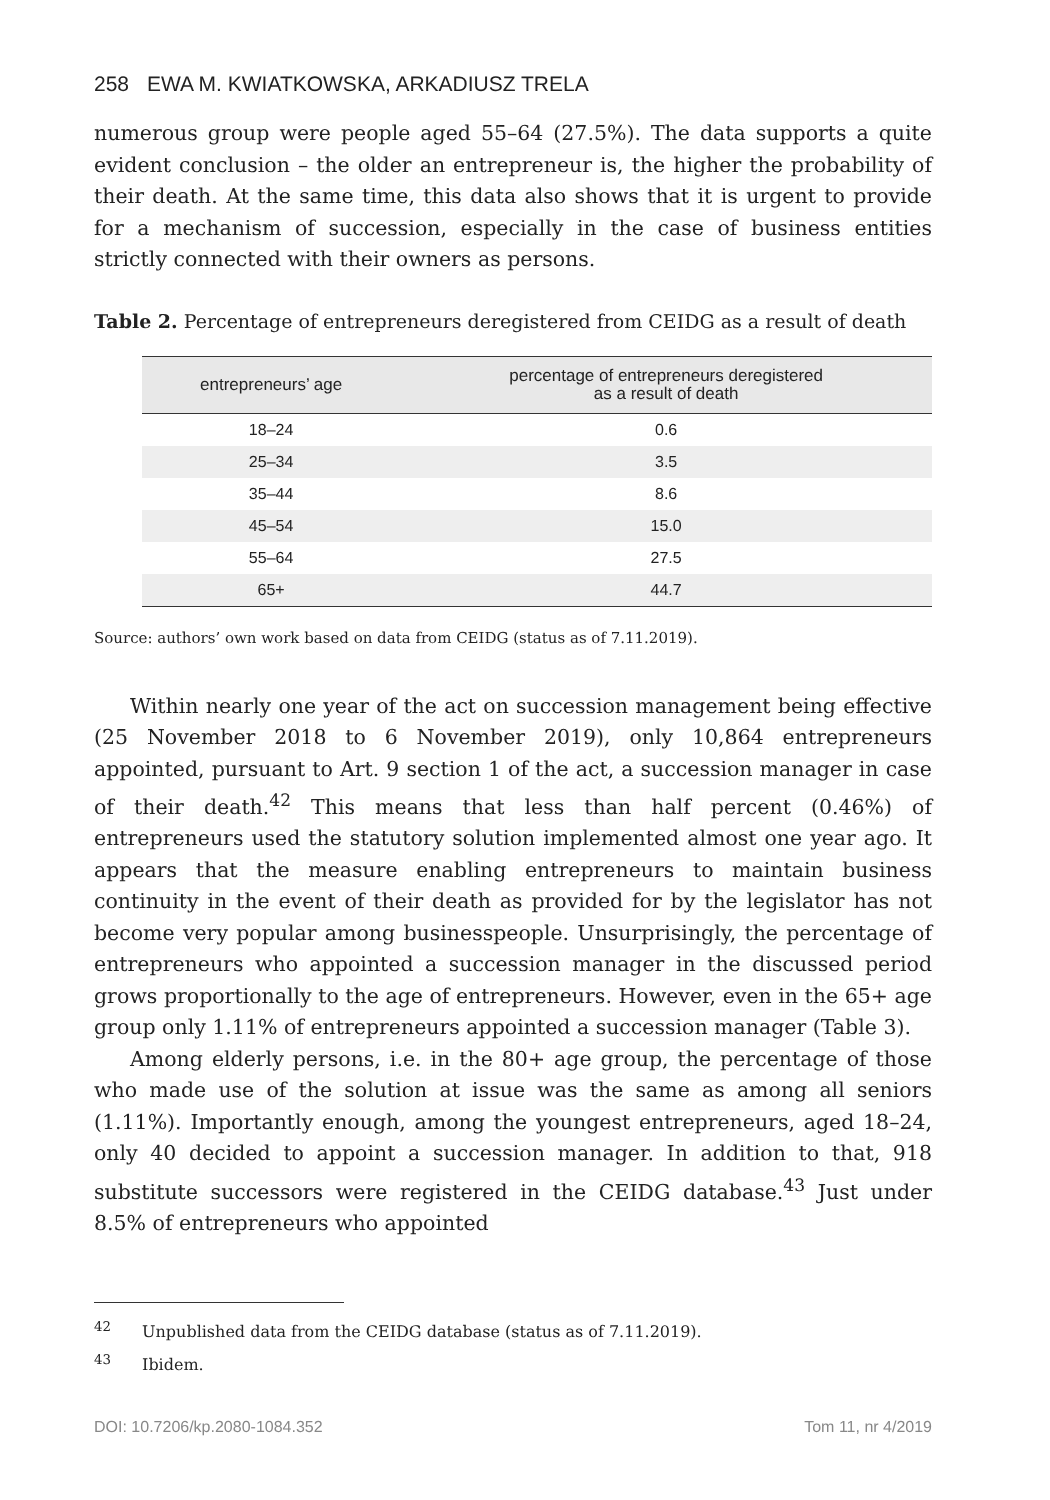258 EWA M. KWIATKOWSKA, ARKADIUSZ TRELA
numerous group were people aged 55–64 (27.5%). The data supports a quite evident conclusion – the older an entrepreneur is, the higher the probability of their death. At the same time, this data also shows that it is urgent to provide for a mechanism of succession, especially in the case of business entities strictly connected with their owners as persons.
Table 2. Percentage of entrepreneurs deregistered from CEIDG as a result of death
| entrepreneurs’ age | percentage of entrepreneurs deregistered as a result of death |
| --- | --- |
| 18–24 | 0.6 |
| 25–34 | 3.5 |
| 35–44 | 8.6 |
| 45–54 | 15.0 |
| 55–64 | 27.5 |
| 65+ | 44.7 |
Source: authors’ own work based on data from CEIDG (status as of 7.11.2019).
Within nearly one year of the act on succession management being effective (25 November 2018 to 6 November 2019), only 10,864 entrepreneurs appointed, pursuant to Art. 9 section 1 of the act, a succession manager in case of their death.<sup>42</sup> This means that less than half percent (0.46%) of entrepreneurs used the statutory solution implemented almost one year ago. It appears that the measure enabling entrepreneurs to maintain business continuity in the event of their death as provided for by the legislator has not become very popular among businesspeople. Unsurprisingly, the percentage of entrepreneurs who appointed a succession manager in the discussed period grows proportionally to the age of entrepreneurs. However, even in the 65+ age group only 1.11% of entrepreneurs appointed a succession manager (Table 3).
Among elderly persons, i.e. in the 80+ age group, the percentage of those who made use of the solution at issue was the same as among all seniors (1.11%). Importantly enough, among the youngest entrepreneurs, aged 18–24, only 40 decided to appoint a succession manager. In addition to that, 918 substitute successors were registered in the CEIDG database.<sup>43</sup> Just under 8.5% of entrepreneurs who appointed
<sup>42</sup> Unpublished data from the CEIDG database (status as of 7.11.2019).
<sup>43</sup> Ibidem.
DOI: 10.7206/kp.2080-1084.352 Tom 11, nr 4/2019